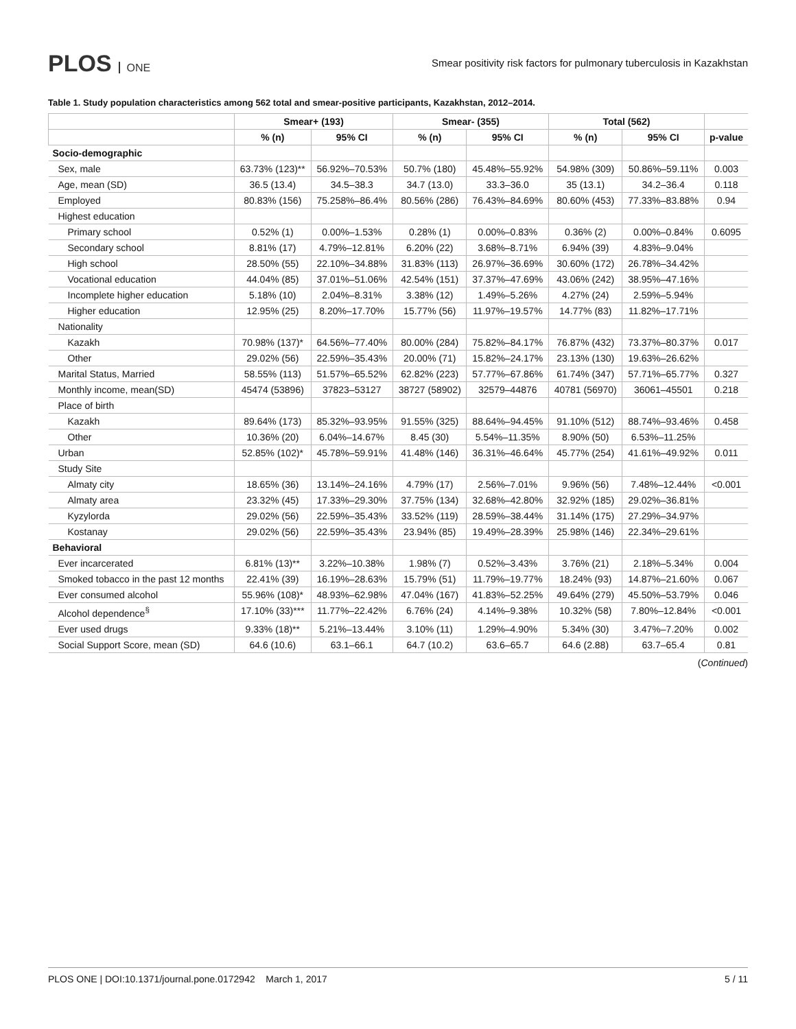PLOS ONE
Smear positivity risk factors for pulmonary tuberculosis in Kazakhstan
Table 1. Study population characteristics among 562 total and smear-positive participants, Kazakhstan, 2012–2014.
| | Smear+ (193) | | Smear- (355) | | Total (562) | | |
| --- | --- | --- | --- | --- | --- | --- | --- |
| | % (n) | 95% CI | % (n) | 95% CI | % (n) | 95% CI | p-value |
| Socio-demographic | | | | | | | |
| Sex, male | 63.73% (123)** | 56.92%–70.53% | 50.7% (180) | 45.48%–55.92% | 54.98% (309) | 50.86%–59.11% | 0.003 |
| Age, mean (SD) | 36.5 (13.4) | 34.5–38.3 | 34.7 (13.0) | 33.3–36.0 | 35 (13.1) | 34.2–36.4 | 0.118 |
| Employed | 80.83% (156) | 75.258%–86.4% | 80.56% (286) | 76.43%–84.69% | 80.60% (453) | 77.33%–83.88% | 0.94 |
| Highest education | | | | | | | |
| Primary school | 0.52% (1) | 0.00%–1.53% | 0.28% (1) | 0.00%–0.83% | 0.36% (2) | 0.00%–0.84% | 0.6095 |
| Secondary school | 8.81% (17) | 4.79%–12.81% | 6.20% (22) | 3.68%–8.71% | 6.94% (39) | 4.83%–9.04% | |
| High school | 28.50% (55) | 22.10%–34.88% | 31.83% (113) | 26.97%–36.69% | 30.60% (172) | 26.78%–34.42% | |
| Vocational education | 44.04% (85) | 37.01%–51.06% | 42.54% (151) | 37.37%–47.69% | 43.06% (242) | 38.95%–47.16% | |
| Incomplete higher education | 5.18% (10) | 2.04%–8.31% | 3.38% (12) | 1.49%–5.26% | 4.27% (24) | 2.59%–5.94% | |
| Higher education | 12.95% (25) | 8.20%–17.70% | 15.77% (56) | 11.97%–19.57% | 14.77% (83) | 11.82%–17.71% | |
| Nationality | | | | | | | |
| Kazakh | 70.98% (137)* | 64.56%–77.40% | 80.00% (284) | 75.82%–84.17% | 76.87% (432) | 73.37%–80.37% | 0.017 |
| Other | 29.02% (56) | 22.59%–35.43% | 20.00% (71) | 15.82%–24.17% | 23.13% (130) | 19.63%–26.62% | |
| Marital Status, Married | 58.55% (113) | 51.57%–65.52% | 62.82% (223) | 57.77%–67.86% | 61.74% (347) | 57.71%–65.77% | 0.327 |
| Monthly income, mean(SD) | 45474 (53896) | 37823–53127 | 38727 (58902) | 32579–44876 | 40781 (56970) | 36061–45501 | 0.218 |
| Place of birth | | | | | | | |
| Kazakh | 89.64% (173) | 85.32%–93.95% | 91.55% (325) | 88.64%–94.45% | 91.10% (512) | 88.74%–93.46% | 0.458 |
| Other | 10.36% (20) | 6.04%–14.67% | 8.45 (30) | 5.54%–11.35% | 8.90% (50) | 6.53%–11.25% | |
| Urban | 52.85% (102)* | 45.78%–59.91% | 41.48% (146) | 36.31%–46.64% | 45.77% (254) | 41.61%–49.92% | 0.011 |
| Study Site | | | | | | | |
| Almaty city | 18.65% (36) | 13.14%–24.16% | 4.79% (17) | 2.56%–7.01% | 9.96% (56) | 7.48%–12.44% | <0.001 |
| Almaty area | 23.32% (45) | 17.33%–29.30% | 37.75% (134) | 32.68%–42.80% | 32.92% (185) | 29.02%–36.81% | |
| Kyzylorda | 29.02% (56) | 22.59%–35.43% | 33.52% (119) | 28.59%–38.44% | 31.14% (175) | 27.29%–34.97% | |
| Kostanay | 29.02% (56) | 22.59%–35.43% | 23.94% (85) | 19.49%–28.39% | 25.98% (146) | 22.34%–29.61% | |
| Behavioral | | | | | | | |
| Ever incarcerated | 6.81% (13)** | 3.22%–10.38% | 1.98% (7) | 0.52%–3.43% | 3.76% (21) | 2.18%–5.34% | 0.004 |
| Smoked tobacco in the past 12 months | 22.41% (39) | 16.19%–28.63% | 15.79% (51) | 11.79%–19.77% | 18.24% (93) | 14.87%–21.60% | 0.067 |
| Ever consumed alcohol | 55.96% (108)* | 48.93%–62.98% | 47.04% (167) | 41.83%–52.25% | 49.64% (279) | 45.50%–53.79% | 0.046 |
| Alcohol dependence<sup>§</sup> | 17.10% (33)*** | 11.77%–22.42% | 6.76% (24) | 4.14%–9.38% | 10.32% (58) | 7.80%–12.84% | <0.001 |
| Ever used drugs | 9.33% (18)** | 5.21%–13.44% | 3.10% (11) | 1.29%–4.90% | 5.34% (30) | 3.47%–7.20% | 0.002 |
| Social Support Score, mean (SD) | 64.6 (10.6) | 63.1–66.1 | 64.7 (10.2) | 63.6–65.7 | 64.6 (2.88) | 63.7–65.4 | 0.81 |
(Continued)
PLOS ONE | DOI:10.1371/journal.pone.0172942 March 1, 2017 5 / 11